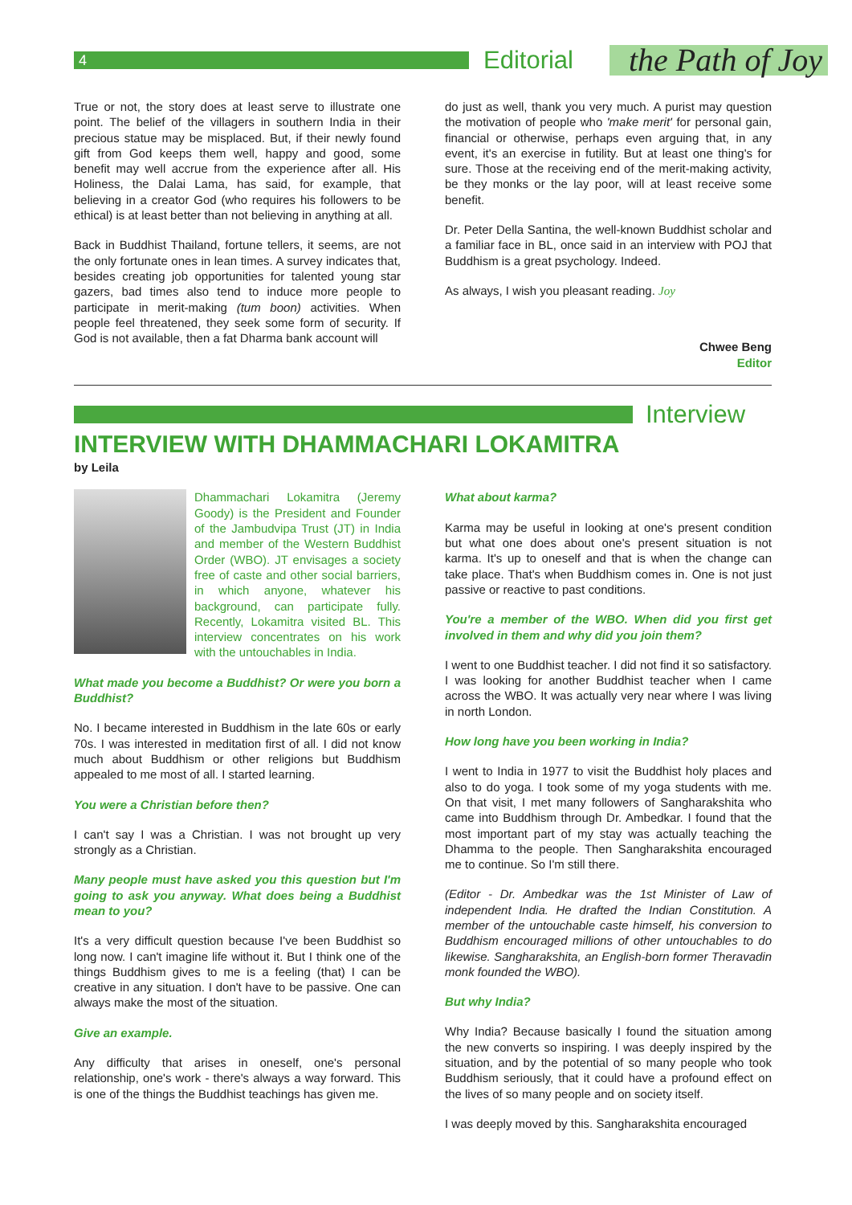4
Editorial
the Path of Joy
True or not, the story does at least serve to illustrate one point. The belief of the villagers in southern India in their precious statue may be misplaced. But, if their newly found gift from God keeps them well, happy and good, some benefit may well accrue from the experience after all. His Holiness, the Dalai Lama, has said, for example, that believing in a creator God (who requires his followers to be ethical) is at least better than not believing in anything at all.
Back in Buddhist Thailand, fortune tellers, it seems, are not the only fortunate ones in lean times. A survey indicates that, besides creating job opportunities for talented young star gazers, bad times also tend to induce more people to participate in merit-making (tum boon) activities. When people feel threatened, they seek some form of security. If God is not available, then a fat Dharma bank account will
do just as well, thank you very much. A purist may question the motivation of people who 'make merit' for personal gain, financial or otherwise, perhaps even arguing that, in any event, it's an exercise in futility. But at least one thing's for sure. Those at the receiving end of the merit-making activity, be they monks or the lay poor, will at least receive some benefit.
Dr. Peter Della Santina, the well-known Buddhist scholar and a familiar face in BL, once said in an interview with POJ that Buddhism is a great psychology. Indeed.
As always, I wish you pleasant reading. Joy
Chwee Beng
Editor
Interview
INTERVIEW WITH DHAMMACHARI LOKAMITRA
by Leila
Dhammachari Lokamitra (Jeremy Goody) is the President and Founder of the Jambudvipa Trust (JT) in India and member of the Western Buddhist Order (WBO). JT envisages a society free of caste and other social barriers, in which anyone, whatever his background, can participate fully. Recently, Lokamitra visited BL. This interview concentrates on his work with the untouchables in India.
What made you become a Buddhist? Or were you born a Buddhist?
No. I became interested in Buddhism in the late 60s or early 70s. I was interested in meditation first of all. I did not know much about Buddhism or other religions but Buddhism appealed to me most of all. I started learning.
You were a Christian before then?
I can't say I was a Christian. I was not brought up very strongly as a Christian.
Many people must have asked you this question but I'm going to ask you anyway. What does being a Buddhist mean to you?
It's a very difficult question because I've been Buddhist so long now. I can't imagine life without it. But I think one of the things Buddhism gives to me is a feeling (that) I can be creative in any situation. I don't have to be passive. One can always make the most of the situation.
Give an example.
Any difficulty that arises in oneself, one's personal relationship, one's work - there's always a way forward. This is one of the things the Buddhist teachings has given me.
What about karma?
Karma may be useful in looking at one's present condition but what one does about one's present situation is not karma. It's up to oneself and that is when the change can take place. That's when Buddhism comes in. One is not just passive or reactive to past conditions.
You're a member of the WBO. When did you first get involved in them and why did you join them?
I went to one Buddhist teacher. I did not find it so satisfactory. I was looking for another Buddhist teacher when I came across the WBO. It was actually very near where I was living in north London.
How long have you been working in India?
I went to India in 1977 to visit the Buddhist holy places and also to do yoga. I took some of my yoga students with me. On that visit, I met many followers of Sangharakshita who came into Buddhism through Dr. Ambedkar. I found that the most important part of my stay was actually teaching the Dhamma to the people. Then Sangharakshita encouraged me to continue. So I'm still there.
(Editor - Dr. Ambedkar was the 1st Minister of Law of independent India. He drafted the Indian Constitution. A member of the untouchable caste himself, his conversion to Buddhism encouraged millions of other untouchables to do likewise. Sangharakshita, an English-born former Theravadin monk founded the WBO).
But why India?
Why India? Because basically I found the situation among the new converts so inspiring. I was deeply inspired by the situation, and by the potential of so many people who took Buddhism seriously, that it could have a profound effect on the lives of so many people and on society itself.
I was deeply moved by this. Sangharakshita encouraged